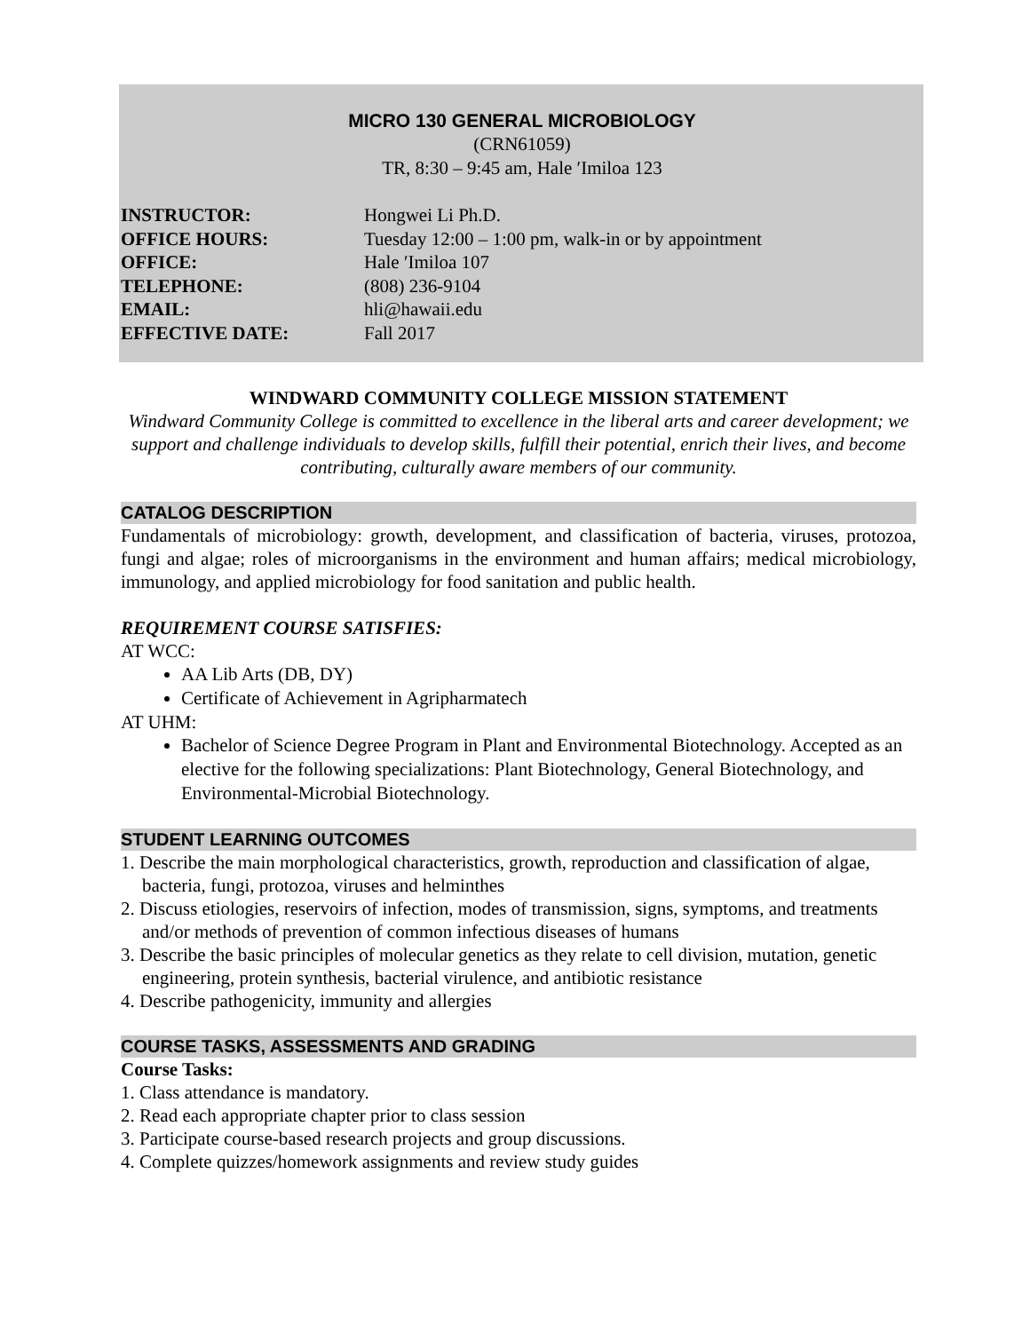MICRO 130 GENERAL MICROBIOLOGY
(CRN61059)
TR, 8:30 – 9:45 am, Hale ′Imiloa 123
INSTRUCTOR: Hongwei Li Ph.D.
OFFICE HOURS: Tuesday 12:00 – 1:00 pm, walk-in or by appointment
OFFICE: Hale ′Imiloa 107
TELEPHONE: (808) 236-9104
EMAIL: hli@hawaii.edu
EFFECTIVE DATE: Fall 2017
WINDWARD COMMUNITY COLLEGE MISSION STATEMENT
Windward Community College is committed to excellence in the liberal arts and career development; we support and challenge individuals to develop skills, fulfill their potential, enrich their lives, and become contributing, culturally aware members of our community.
CATALOG DESCRIPTION
Fundamentals of microbiology: growth, development, and classification of bacteria, viruses, protozoa, fungi and algae; roles of microorganisms in the environment and human affairs; medical microbiology, immunology, and applied microbiology for food sanitation and public health.
REQUIREMENT COURSE SATISFIES:
AT WCC:
AA Lib Arts (DB, DY)
Certificate of Achievement in Agripharmatech
AT UHM:
Bachelor of Science Degree Program in Plant and Environmental Biotechnology. Accepted as an elective for the following specializations: Plant Biotechnology, General Biotechnology, and Environmental-Microbial Biotechnology.
STUDENT LEARNING OUTCOMES
1. Describe the main morphological characteristics, growth, reproduction and classification of algae, bacteria, fungi, protozoa, viruses and helminthes
2. Discuss etiologies, reservoirs of infection, modes of transmission, signs, symptoms, and treatments and/or methods of prevention of common infectious diseases of humans
3. Describe the basic principles of molecular genetics as they relate to cell division, mutation, genetic engineering, protein synthesis, bacterial virulence, and antibiotic resistance
4. Describe pathogenicity, immunity and allergies
COURSE TASKS, ASSESSMENTS AND GRADING
Course Tasks:
1. Class attendance is mandatory.
2. Read each appropriate chapter prior to class session
3. Participate course-based research projects and group discussions.
4. Complete quizzes/homework assignments and review study guides